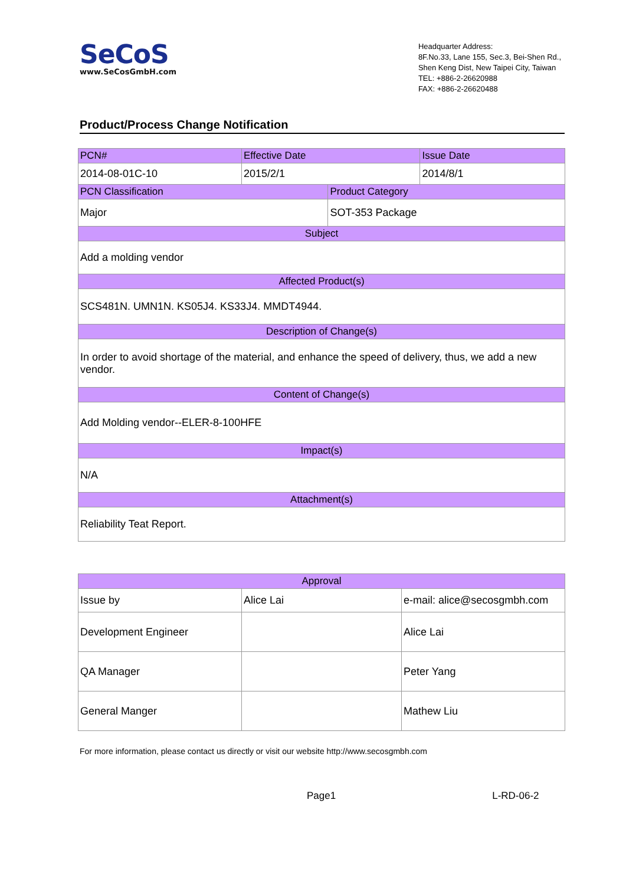SeCoS
www.SeCosGmbH.com
Headquarter Address:
8F.No.33, Lane 155, Sec.3, Bei-Shen Rd.,
Shen Keng Dist, New Taipei City, Taiwan
TEL: +886-2-26620988
FAX: +886-2-26620488
Product/Process Change Notification
| PCN# | Effective Date | | Issue Date |
| 2014-08-01C-10 | 2015/2/1 | | 2014/8/1 |
| PCN Classification | | Product Category | |
| Major | | SOT-353 Package | |
| Subject | | | |
| Add a molding vendor | | | |
| Affected Product(s) | | | |
| SCS481N. UMN1N. KS05J4. KS33J4. MMDT4944. | | | |
| Description of Change(s) | | | |
| In order to avoid shortage of the material, and enhance the speed of delivery, thus, we add a new vendor. | | | |
| Content of Change(s) | | | |
| Add Molding vendor--ELER-8-100HFE | | | |
| Impact(s) | | | |
| N/A | | | |
| Attachment(s) | | | |
| Reliability Teat Report. | | | |
| Approval | | |
| Issue by | Alice Lai | e-mail: alice@secosgmbh.com |
| Development Engineer | | Alice Lai |
| QA Manager | | Peter Yang |
| General Manger | | Mathew Liu |
For more information, please contact us directly or visit our website http://www.secosgmbh.com
Page1 L-RD-06-2